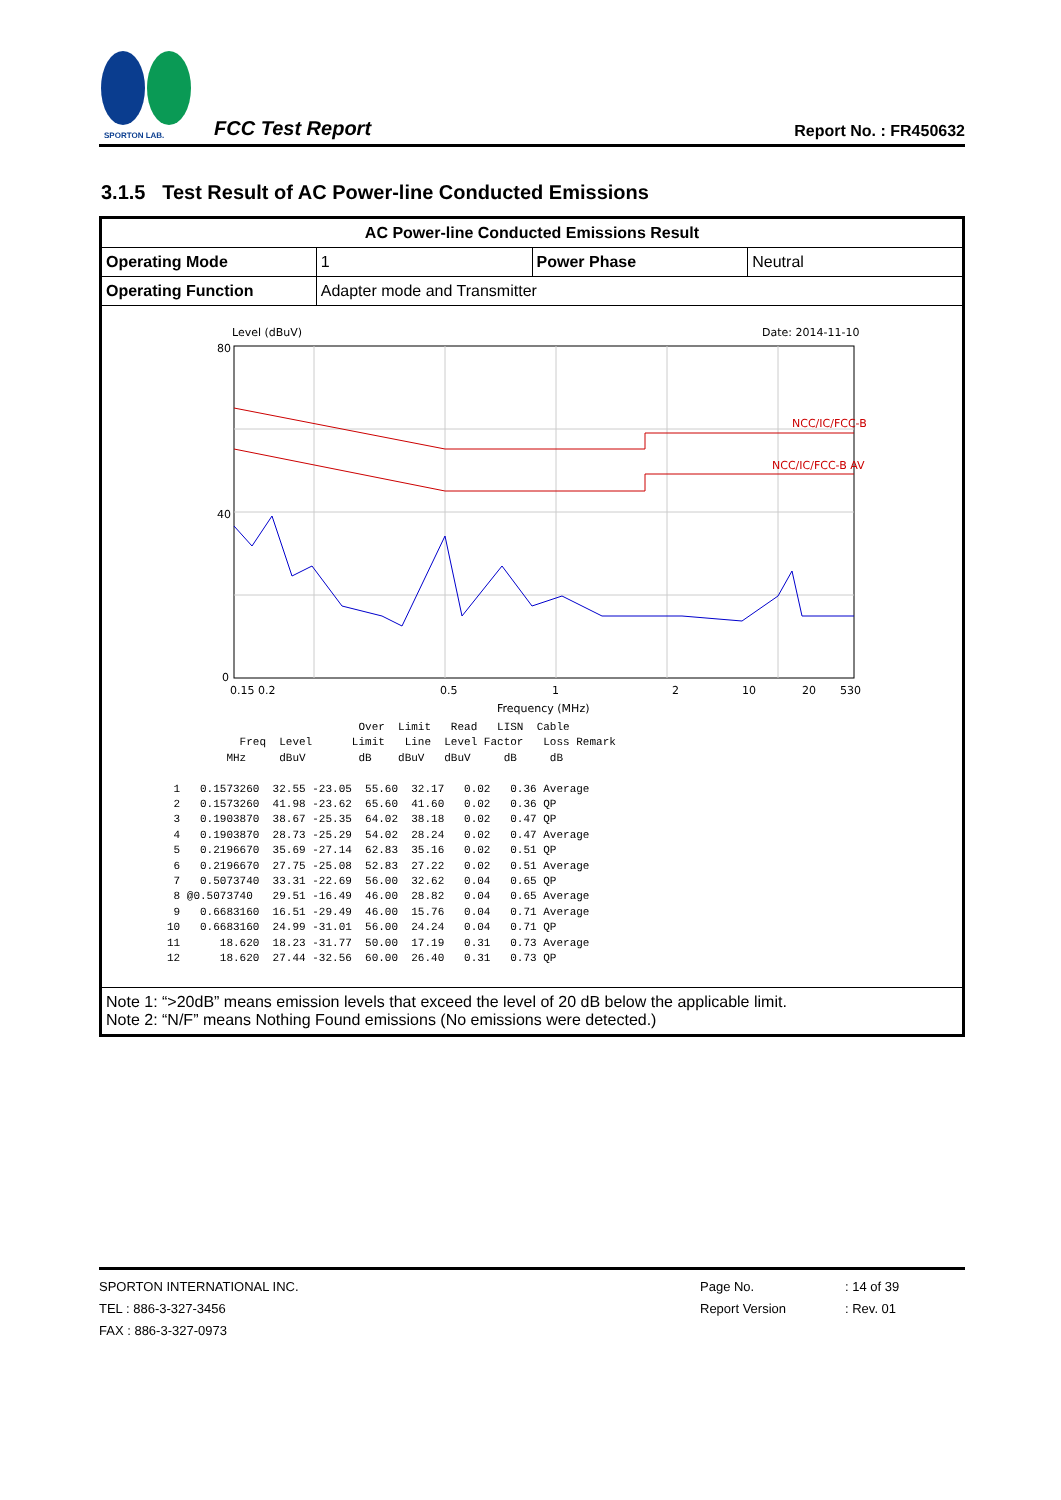SPORTON LAB.
FCC Test Report
Report No. : FR450632
3.1.5 Test Result of AC Power-line Conducted Emissions
| AC Power-line Conducted Emissions Result | | | |
| Operating Mode | 1 | Power Phase | Neutral |
| Operating Function | Adapter mode and Transmitter | | |
| Level (dBuV) Date: 2014-11-10 80 40 0 NCC/IC/FCC-B NCC/IC/FCC-B AV 0.15 0.2 0.5 1 2 5 10 20 30 Frequency (MHz) Over Limit Read LISN Cable Freq Level Limit Line Level Factor Loss Remark MHz dBuV dB dBuV dBuV dB dB 1 0.1573260 32.55 -23.05 55.60 32.17 0.02 0.36 Average 2 0.1573260 41.98 -23.62 65.60 41.60 0.02 0.36 QP 3 0.1903870 38.67 -25.35 64.02 38.18 0.02 0.47 QP 4 0.1903870 28.73 -25.29 54.02 28.24 0.02 0.47 Average 5 0.2196670 35.69 -27.14 62.83 35.16 0.02 0.51 QP 6 0.2196670 27.75 -25.08 52.83 27.22 0.02 0.51 Average 7 0.5073740 33.31 -22.69 56.00 32.62 0.04 0.65 QP 8 @0.5073740 29.51 -16.49 46.00 28.82 0.04 0.65 Average 9 0.6683160 16.51 -29.49 46.00 15.76 0.04 0.71 Average 10 0.6683160 24.99 -31.01 56.00 24.24 0.04 0.71 QP 11 18.620 18.23 -31.77 50.00 17.19 0.31 0.73 Average 12 18.620 27.44 -32.56 60.00 26.40 0.31 0.73 QP | | | |
| Note 1: “>20dB” means emission levels that exceed the level of 20 dB below the applicable limit. Note 2: “N/F” means Nothing Found emissions (No emissions were detected.) | | | |
SPORTON INTERNATIONAL INC.
TEL : 886-3-327-3456
FAX : 886-3-327-0973
Page No.
Report Version
: 14 of 39
: Rev. 01